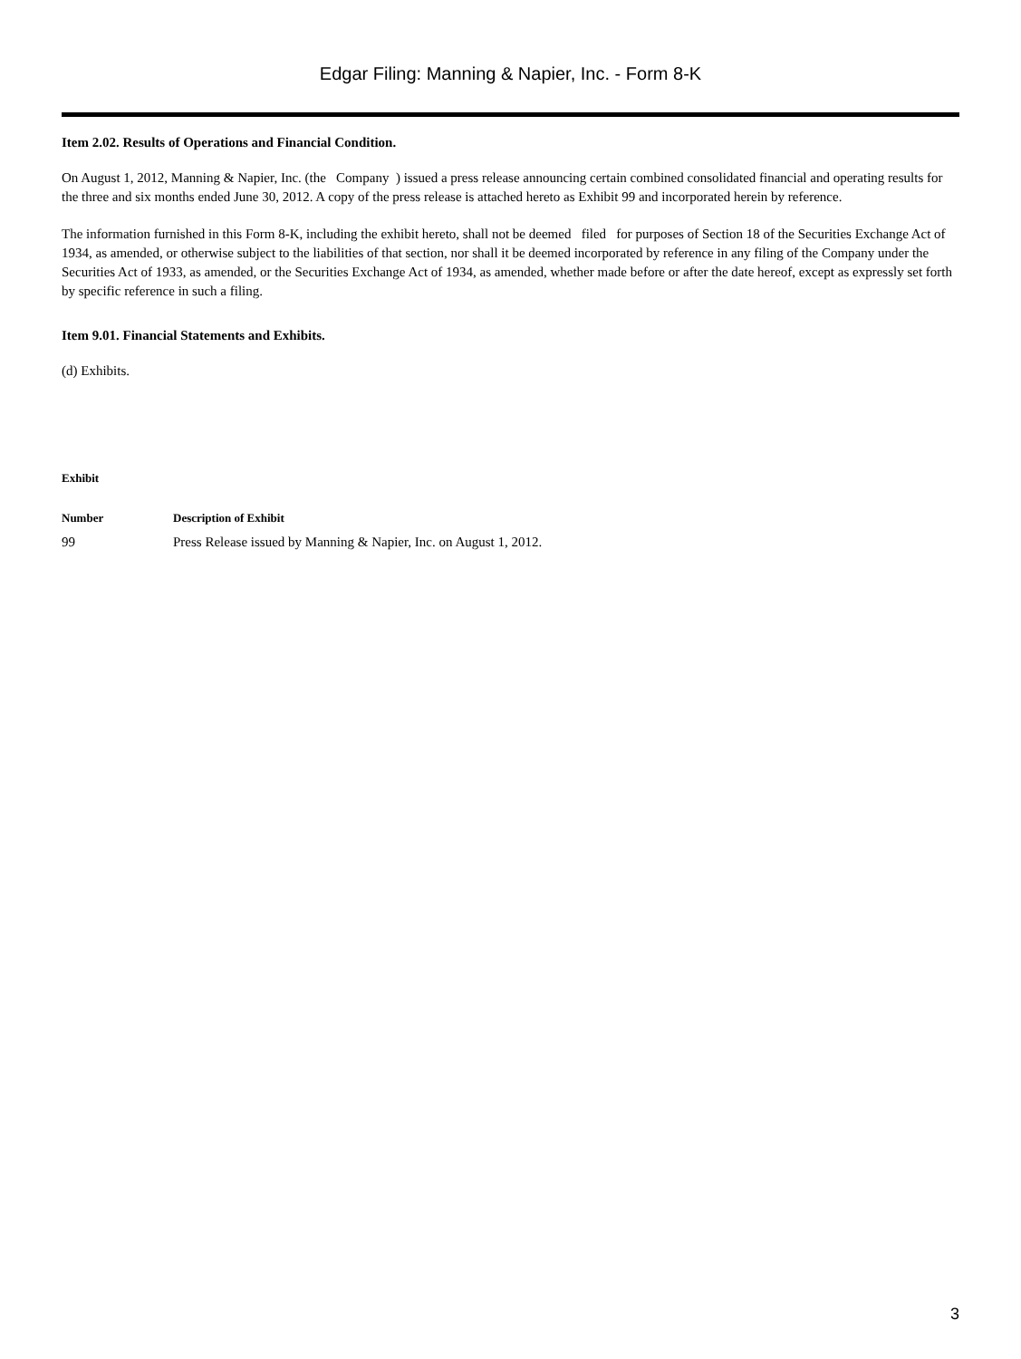Edgar Filing: Manning & Napier, Inc. - Form 8-K
Item 2.02. Results of Operations and Financial Condition.
On August 1, 2012, Manning & Napier, Inc. (the Company ) issued a press release announcing certain combined consolidated financial and operating results for the three and six months ended June 30, 2012. A copy of the press release is attached hereto as Exhibit 99 and incorporated herein by reference.
The information furnished in this Form 8-K, including the exhibit hereto, shall not be deemed filed for purposes of Section 18 of the Securities Exchange Act of 1934, as amended, or otherwise subject to the liabilities of that section, nor shall it be deemed incorporated by reference in any filing of the Company under the Securities Act of 1933, as amended, or the Securities Exchange Act of 1934, as amended, whether made before or after the date hereof, except as expressly set forth by specific reference in such a filing.
Item 9.01. Financial Statements and Exhibits.
(d) Exhibits.
| Exhibit | |
| --- | --- |
| Number | Description of Exhibit |
| 99 | Press Release issued by Manning & Napier, Inc. on August 1, 2012. |
3